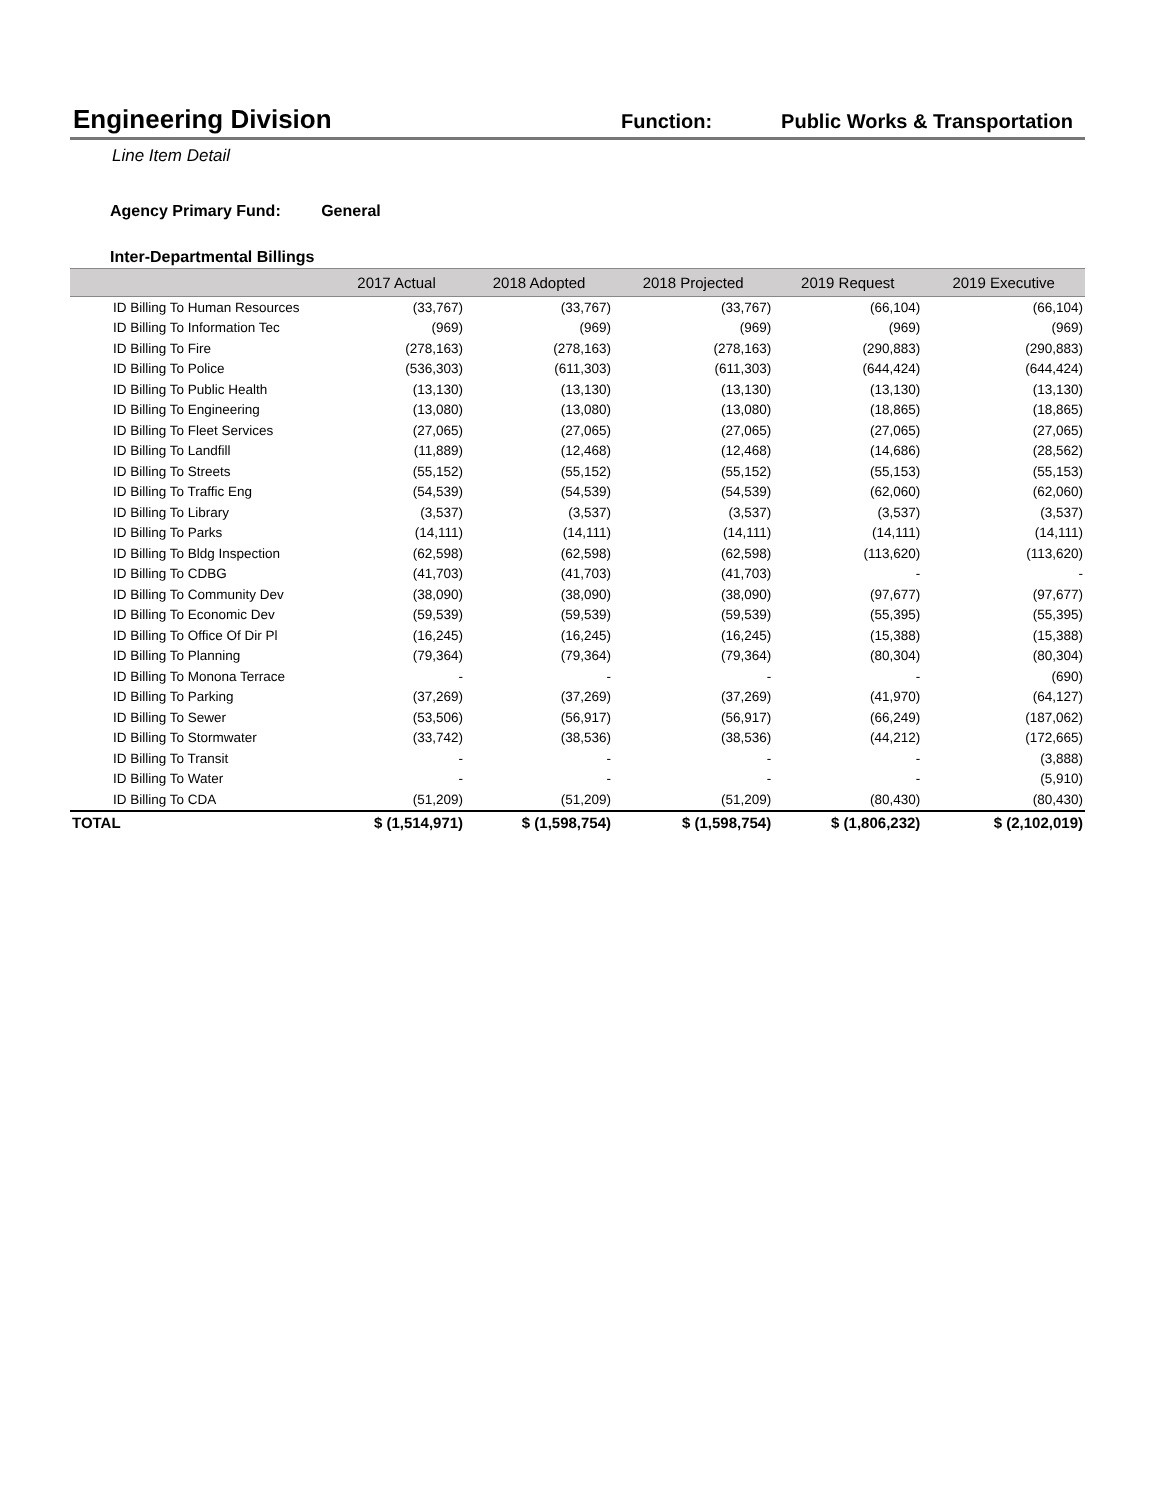Engineering Division
Function: Public Works & Transportation
Line Item Detail
Agency Primary Fund: General
Inter-Departmental Billings
| | 2017 Actual | 2018 Adopted | 2018 Projected | 2019 Request | 2019 Executive |
| --- | --- | --- | --- | --- | --- |
| ID Billing To Human Resources | (33,767) | (33,767) | (33,767) | (66,104) | (66,104) |
| ID Billing To Information Tec | (969) | (969) | (969) | (969) | (969) |
| ID Billing To Fire | (278,163) | (278,163) | (278,163) | (290,883) | (290,883) |
| ID Billing To Police | (536,303) | (611,303) | (611,303) | (644,424) | (644,424) |
| ID Billing To Public Health | (13,130) | (13,130) | (13,130) | (13,130) | (13,130) |
| ID Billing To Engineering | (13,080) | (13,080) | (13,080) | (18,865) | (18,865) |
| ID Billing To Fleet Services | (27,065) | (27,065) | (27,065) | (27,065) | (27,065) |
| ID Billing To Landfill | (11,889) | (12,468) | (12,468) | (14,686) | (28,562) |
| ID Billing To Streets | (55,152) | (55,152) | (55,152) | (55,153) | (55,153) |
| ID Billing To Traffic Eng | (54,539) | (54,539) | (54,539) | (62,060) | (62,060) |
| ID Billing To Library | (3,537) | (3,537) | (3,537) | (3,537) | (3,537) |
| ID Billing To Parks | (14,111) | (14,111) | (14,111) | (14,111) | (14,111) |
| ID Billing To Bldg Inspection | (62,598) | (62,598) | (62,598) | (113,620) | (113,620) |
| ID Billing To CDBG | (41,703) | (41,703) | (41,703) | - | - |
| ID Billing To Community Dev | (38,090) | (38,090) | (38,090) | (97,677) | (97,677) |
| ID Billing To Economic Dev | (59,539) | (59,539) | (59,539) | (55,395) | (55,395) |
| ID Billing To Office Of Dir Pl | (16,245) | (16,245) | (16,245) | (15,388) | (15,388) |
| ID Billing To Planning | (79,364) | (79,364) | (79,364) | (80,304) | (80,304) |
| ID Billing To Monona Terrace | - | - | - | - | (690) |
| ID Billing To Parking | (37,269) | (37,269) | (37,269) | (41,970) | (64,127) |
| ID Billing To Sewer | (53,506) | (56,917) | (56,917) | (66,249) | (187,062) |
| ID Billing To Stormwater | (33,742) | (38,536) | (38,536) | (44,212) | (172,665) |
| ID Billing To Transit | - | - | - | - | (3,888) |
| ID Billing To Water | - | - | - | - | (5,910) |
| ID Billing To CDA | (51,209) | (51,209) | (51,209) | (80,430) | (80,430) |
| TOTAL | $ (1,514,971) | $ (1,598,754) | $ (1,598,754) | $ (1,806,232) | $ (2,102,019) |